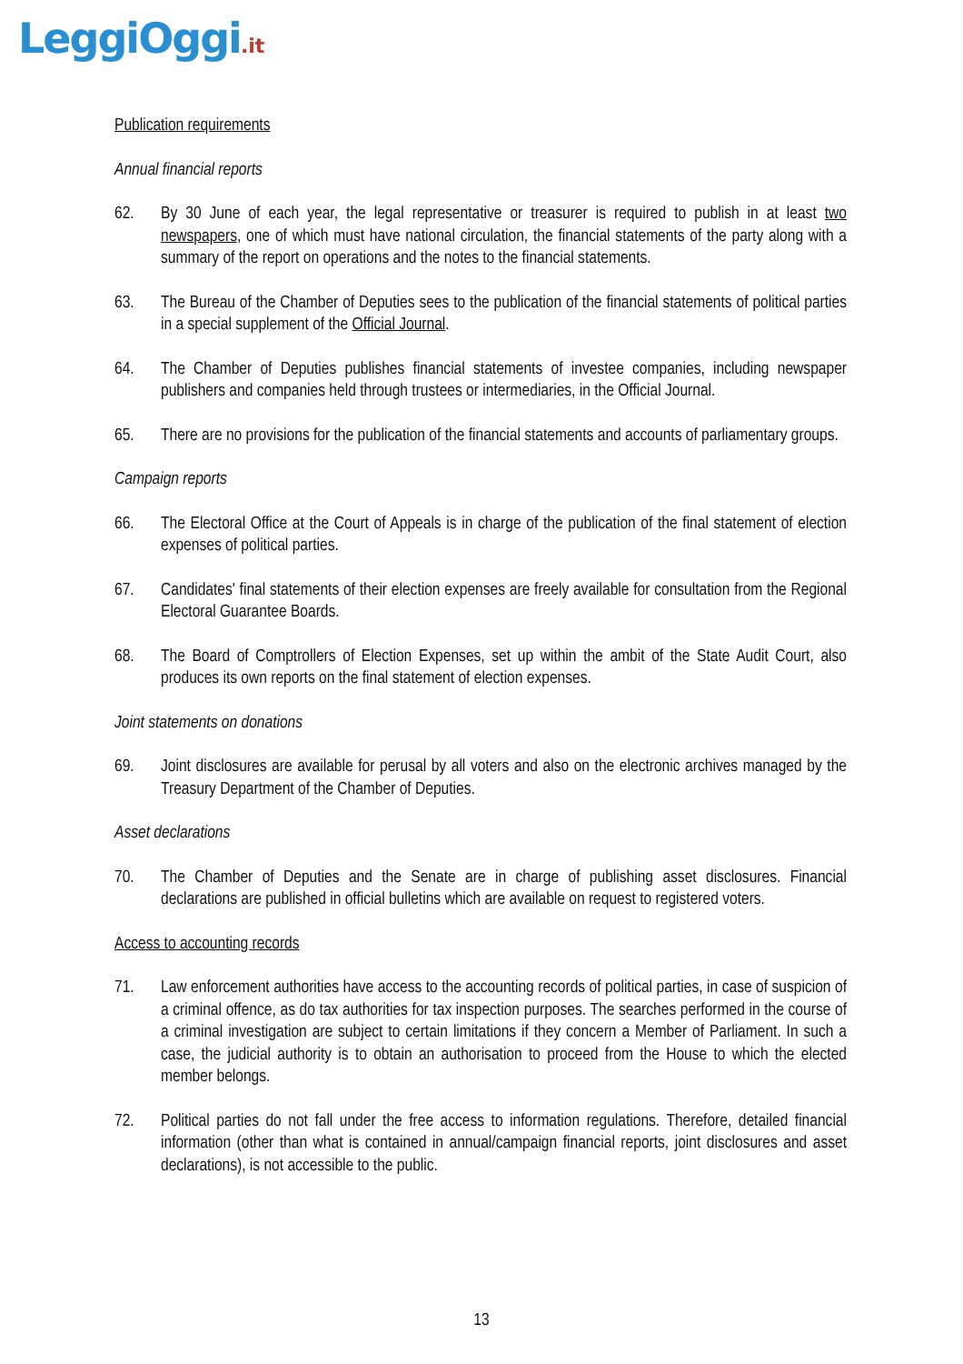LeggiOggi.it
Publication requirements
Annual financial reports
62. By 30 June of each year, the legal representative or treasurer is required to publish in at least two newspapers, one of which must have national circulation, the financial statements of the party along with a summary of the report on operations and the notes to the financial statements.
63. The Bureau of the Chamber of Deputies sees to the publication of the financial statements of political parties in a special supplement of the Official Journal.
64. The Chamber of Deputies publishes financial statements of investee companies, including newspaper publishers and companies held through trustees or intermediaries, in the Official Journal.
65. There are no provisions for the publication of the financial statements and accounts of parliamentary groups.
Campaign reports
66. The Electoral Office at the Court of Appeals is in charge of the publication of the final statement of election expenses of political parties.
67. Candidates' final statements of their election expenses are freely available for consultation from the Regional Electoral Guarantee Boards.
68. The Board of Comptrollers of Election Expenses, set up within the ambit of the State Audit Court, also produces its own reports on the final statement of election expenses.
Joint statements on donations
69. Joint disclosures are available for perusal by all voters and also on the electronic archives managed by the Treasury Department of the Chamber of Deputies.
Asset declarations
70. The Chamber of Deputies and the Senate are in charge of publishing asset disclosures. Financial declarations are published in official bulletins which are available on request to registered voters.
Access to accounting records
71. Law enforcement authorities have access to the accounting records of political parties, in case of suspicion of a criminal offence, as do tax authorities for tax inspection purposes. The searches performed in the course of a criminal investigation are subject to certain limitations if they concern a Member of Parliament. In such a case, the judicial authority is to obtain an authorisation to proceed from the House to which the elected member belongs.
72. Political parties do not fall under the free access to information regulations. Therefore, detailed financial information (other than what is contained in annual/campaign financial reports, joint disclosures and asset declarations), is not accessible to the public.
13